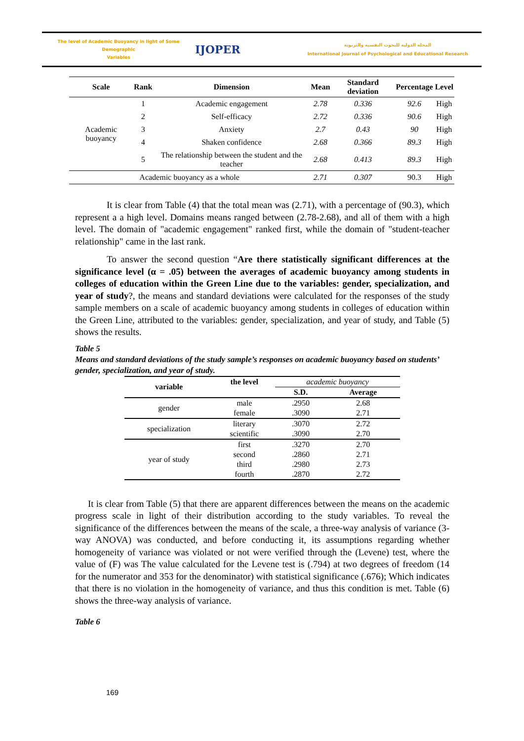The level of Academic Buoyancy in light of Some Demographic
Variables
IJOPER
المجلة الدولية للبحوث النفسية والتربوية
International Journal of Psychological and Educational Research
| Scale | Rank | Dimension | Mean | Standard deviation | Percentage | Level |
| --- | --- | --- | --- | --- | --- | --- |
| Academic buoyancy | 1 | Academic engagement | 2.78 | 0.336 | 92.6 | High |
| | 2 | Self-efficacy | 2.72 | 0.336 | 90.6 | High |
| | 3 | Anxiety | 2.7 | 0.43 | 90 | High |
| | 4 | Shaken confidence | 2.68 | 0.366 | 89.3 | High |
| | 5 | The relationship between the student and the teacher | 2.68 | 0.413 | 89.3 | High |
| Academic buoyancy as a whole | | | 2.71 | 0.307 | 90.3 | High |
It is clear from Table (4) that the total mean was (2.71), with a percentage of (90.3), which represent a a high level. Domains means ranged between (2.78-2.68), and all of them with a high level. The domain of "academic engagement" ranked first, while the domain of "student-teacher relationship" came in the last rank.
To answer the second question “Are there statistically significant differences at the significance level (α = .05) between the averages of academic buoyancy among students in colleges of education within the Green Line due to the variables: gender, specialization, and year of study?, the means and standard deviations were calculated for the responses of the study sample members on a scale of academic buoyancy among students in colleges of education within the Green Line, attributed to the variables: gender, specialization, and year of study, and Table (5) shows the results.
Table 5
Means and standard deviations of the study sample’s responses on academic buoyancy based on students’ gender, specialization, and year of study.
| variable | the level | academic buoyancy | |
| --- | --- | --- | --- |
| | | S.D. | Average |
| gender | male | .2950 | 2.68 |
| | female | .3090 | 2.71 |
| specialization | literary | .3070 | 2.72 |
| | scientific | .3090 | 2.70 |
| year of study | first | .3270 | 2.70 |
| | second | .2860 | 2.71 |
| | third | .2980 | 2.73 |
| | fourth | .2870 | 2.72 |
It is clear from Table (5) that there are apparent differences between the means on the academic progress scale in light of their distribution according to the study variables. To reveal the significance of the differences between the means of the scale, a three-way analysis of variance (3-way ANOVA) was conducted, and before conducting it, its assumptions regarding whether homogeneity of variance was violated or not were verified through the (Levene) test, where the value of (F) was The value calculated for the Levene test is (.794) at two degrees of freedom (14 for the numerator and 353 for the denominator) with statistical significance (.676); Which indicates that there is no violation in the homogeneity of variance, and thus this condition is met. Table (6) shows the three-way analysis of variance.
Table 6
169